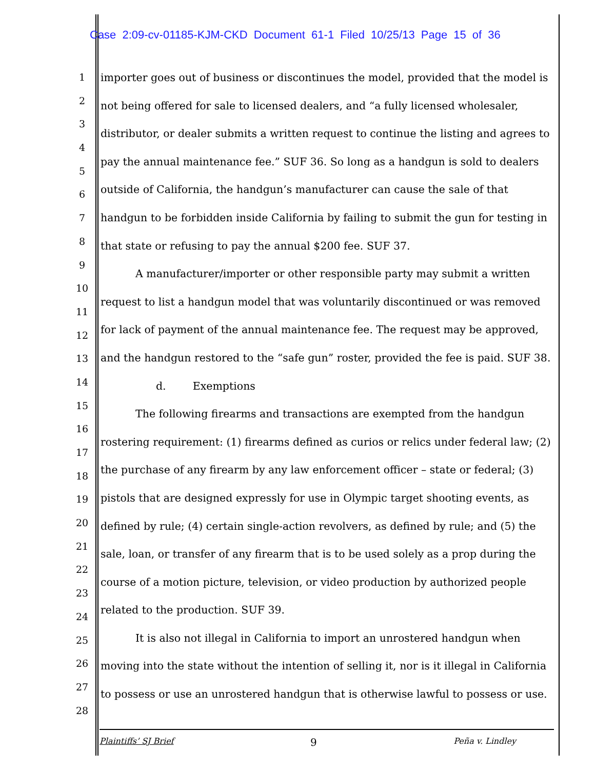Case 2:09-cv-01185-KJM-CKD Document 61-1 Filed 10/25/13 Page 15 of 36
1
2
3
4
5
6
7
8
9
10
11
12
13
14
15
16
17
18
19
20
21
22
23
24
25
26
27
28
importer goes out of business or discontinues the model, provided that the model is not being offered for sale to licensed dealers, and “a fully licensed wholesaler, distributor, or dealer submits a written request to continue the listing and agrees to pay the annual maintenance fee.” SUF 36. So long as a handgun is sold to dealers outside of California, the handgun’s manufacturer can cause the sale of that handgun to be forbidden inside California by failing to submit the gun for testing in that state or refusing to pay the annual $200 fee. SUF 37.
A manufacturer/importer or other responsible party may submit a written request to list a handgun model that was voluntarily discontinued or was removed for lack of payment of the annual maintenance fee. The request may be approved, and the handgun restored to the “safe gun” roster, provided the fee is paid. SUF 38.
d. Exemptions
The following firearms and transactions are exempted from the handgun rostering requirement: (1) firearms defined as curios or relics under federal law; (2) the purchase of any firearm by any law enforcement officer – state or federal; (3) pistols that are designed expressly for use in Olympic target shooting events, as defined by rule; (4) certain single-action revolvers, as defined by rule; and (5) the sale, loan, or transfer of any firearm that is to be used solely as a prop during the course of a motion picture, television, or video production by authorized people related to the production. SUF 39.
It is also not illegal in California to import an unrostered handgun when moving into the state without the intention of selling it, nor is it illegal in California to possess or use an unrostered handgun that is otherwise lawful to possess or use.
Plaintiffs’ SJ Brief 9 Peña v. Lindley